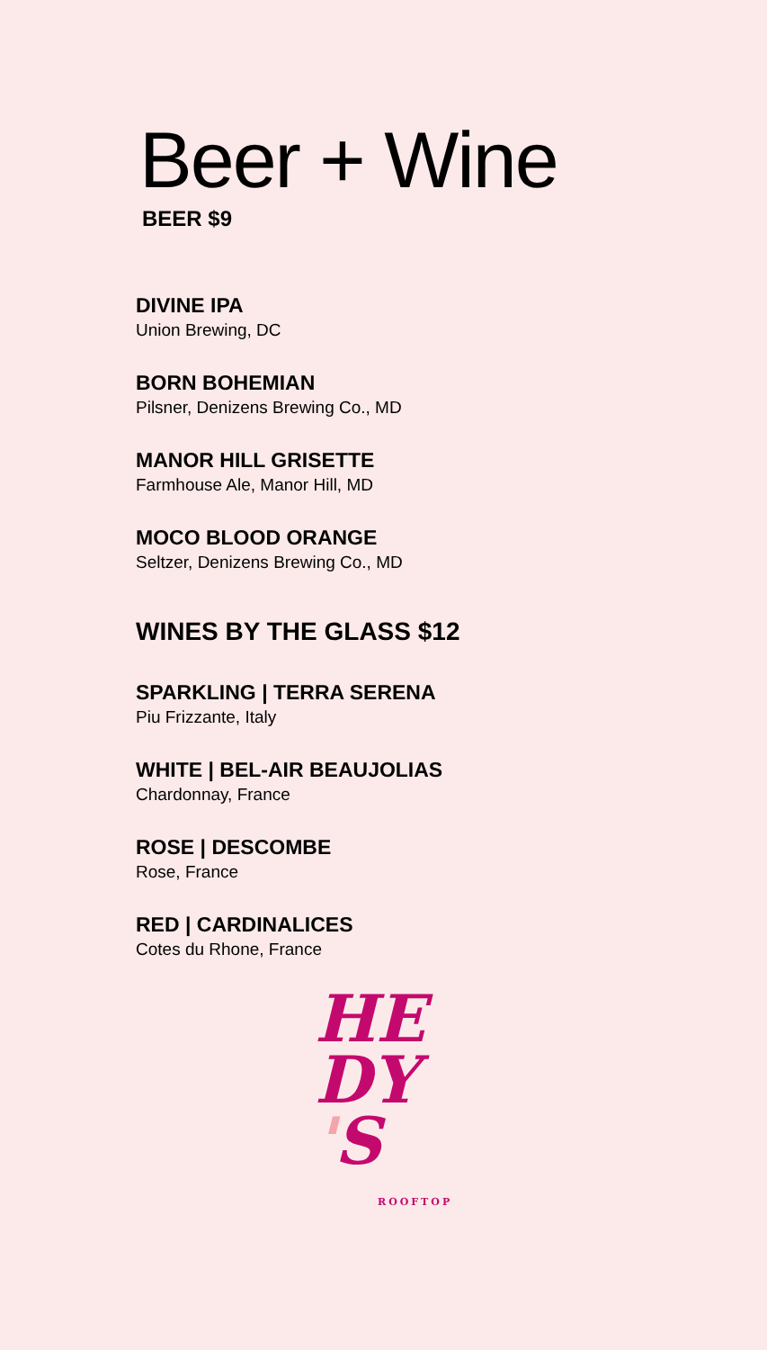Beer + Wine
BEER $9
DIVINE IPA
Union Brewing, DC
BORN BOHEMIAN
Pilsner, Denizens Brewing Co., MD
MANOR HILL GRISETTE
Farmhouse Ale, Manor Hill, MD
MOCO BLOOD ORANGE
Seltzer, Denizens Brewing Co., MD
WINES BY THE GLASS $12
SPARKLING | TERRA SERENA
Piu Frizzante, Italy
WHITE | BEL-AIR BEAUJOLIAS
Chardonnay, France
ROSE | DESCOMBE
Rose, France
RED | CARDINALICES
Cotes du Rhone, France
HE
DY
'S
ROOFTOP